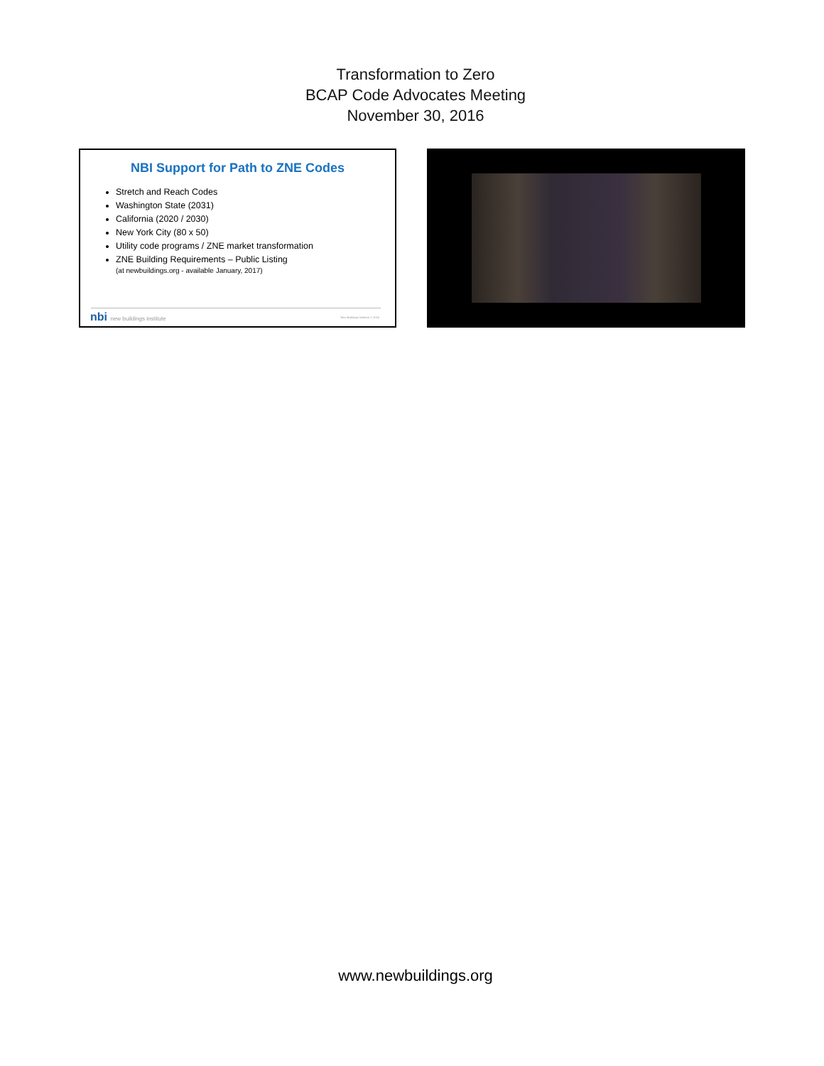Transformation to Zero
BCAP Code Advocates Meeting
November 30, 2016
NBI Support for Path to ZNE Codes
Stretch and Reach Codes
Washington State (2031)
California (2020 / 2030)
New York City (80 x 50)
Utility code programs / ZNE market transformation
ZNE Building Requirements – Public Listing
(at newbuildings.org - available January, 2017)
nbi new buildings institute New Buildings Institute © 2016
www.newbuildings.org